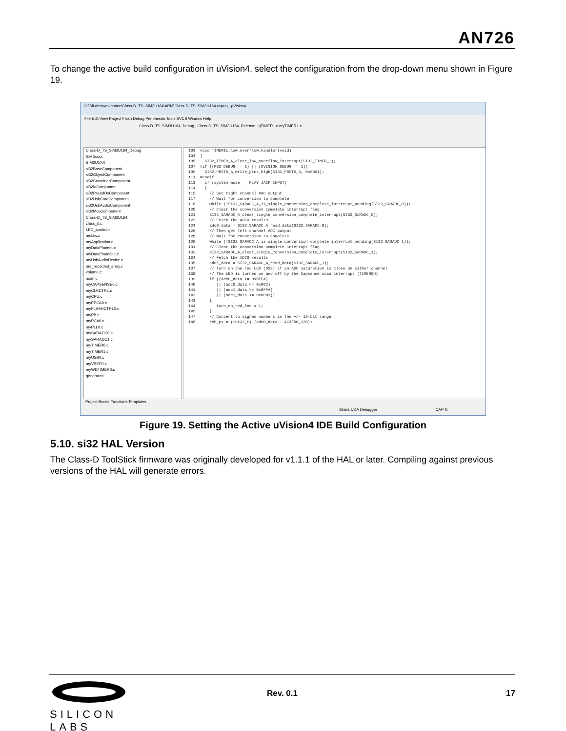AN726
To change the active build configuration in uVision4, select the configuration from the drop-down menu shown in Figure 19.
C:\SiLabs\workspace\Class-D_TS_SiM3U164\ARM\Class-D_TS_SiM3U164.uvproj - µVision4
File Edit View Project Flash Debug Peripherals Tools SVCS Window Help
Class-D_TS_SiM3U164_Debug | Class-D_TS_SiM3U164_Release gTIMER1.c myTIMER1.c
Class-D_TS_SiM3U164_Debug
SiM3xxxx
SIM3U1XX
si32BaseComponent
si32ObjectComponent
si32ContainerComponent
si32IoComponent
si32PseudOsComponent
si32UsbCoreComponent
si32UsbAudioComponent
si32McuComponent
Class-D_TS_SiM3U164
class_d.c
LED_control.c
mulaw.c
myApplication.c
myDataPlaneIn.c
myDataPlaneOut.c
myUsbAudioDevice.c
pre_recorded_array.c
volume.c
main.c
myCAPSENSE0.c
myCLKCTRL.c
myCPU.c
myEPCA0.c
myFLASHCTRL0.c
myPB.c
myPCA0.c
myPLL0.c
mySARADC0.c
mySARADC1.c
myTIMER0.c
myTIMER1.c
myUSB0.c
myVREF0.c
myWDTIMER0.c
generated
103 void TIMER1L_low_overflow_handler(void) 104 { 105 SI32_TIMER_A_clear_low_overflow_interrupt(SI32_TIMER_1); 107 #if ((PS2_DEBUG == 1) || (UVISION_DEBUG == 1)) 109 SI32_PBSTD_A_write_pins_high(SI32_PBSTD_3, 0x0001); 111 #endif 113 if (system_mode == PLAY_JACK_INPUT) 114 { 115 // Get right channel ADC output 117 // Wait for conversion to complete 118 while (!SI32_SARADC_A_is_single_conversion_complete_interrupt_pending(SI32_SARADC_0)); 120 // Clear the conversion complete interrupt flag 121 SI32_SARADC_A_clear_single_conversion_complete_interrupt(SI32_SARADC_0); 123 // Fetch the ADC0 results 124 adc0_data = SI32_SARADC_A_read_data(SI32_SARADC_0); 126 // Then get left channel ADC output 128 // Wait for conversion to complete 129 while (!SI32_SARADC_A_is_single_conversion_complete_interrupt_pending(SI32_SARADC_1)); 131 // Clear the conversion complete interrupt flag 132 SI32_SARADC_A_clear_single_conversion_complete_interrupt(SI32_SARADC_1); 134 // Fetch the ADC0 results 135 adc1_data = SI32_SARADC_A_read_data(SI32_SARADC_1); 137 // Turn on the red LED (DS8) if an ADC saturation is close on either channel 138 // The LED is turned on and off by the Capsense scan interrupt (TIMER0H) 139 if ((adc0_data >= 0x0FFA) 140 || (adc0_data <= 0x002) 141 || (adc1_data >= 0x0FFA) 142 || (adc1_data <= 0x0002)) 143 { 144 turn_on_red_led = 1; 145 } 147 // Convert to signed numbers in the +/- 12-bit range 148 rch_pv = (int32_t) (adc0_data - ACZERO_12B);
Project Books Functions Templates
Silabs UDA Debugger CAP N
Figure 19. Setting the Active uVision4 IDE Build Configuration
5.10. si32 HAL Version
The Class-D ToolStick firmware was originally developed for v1.1.1 of the HAL or later. Compiling against previous versions of the HAL will generate errors.
SILICON LABS
Rev. 0.1 17